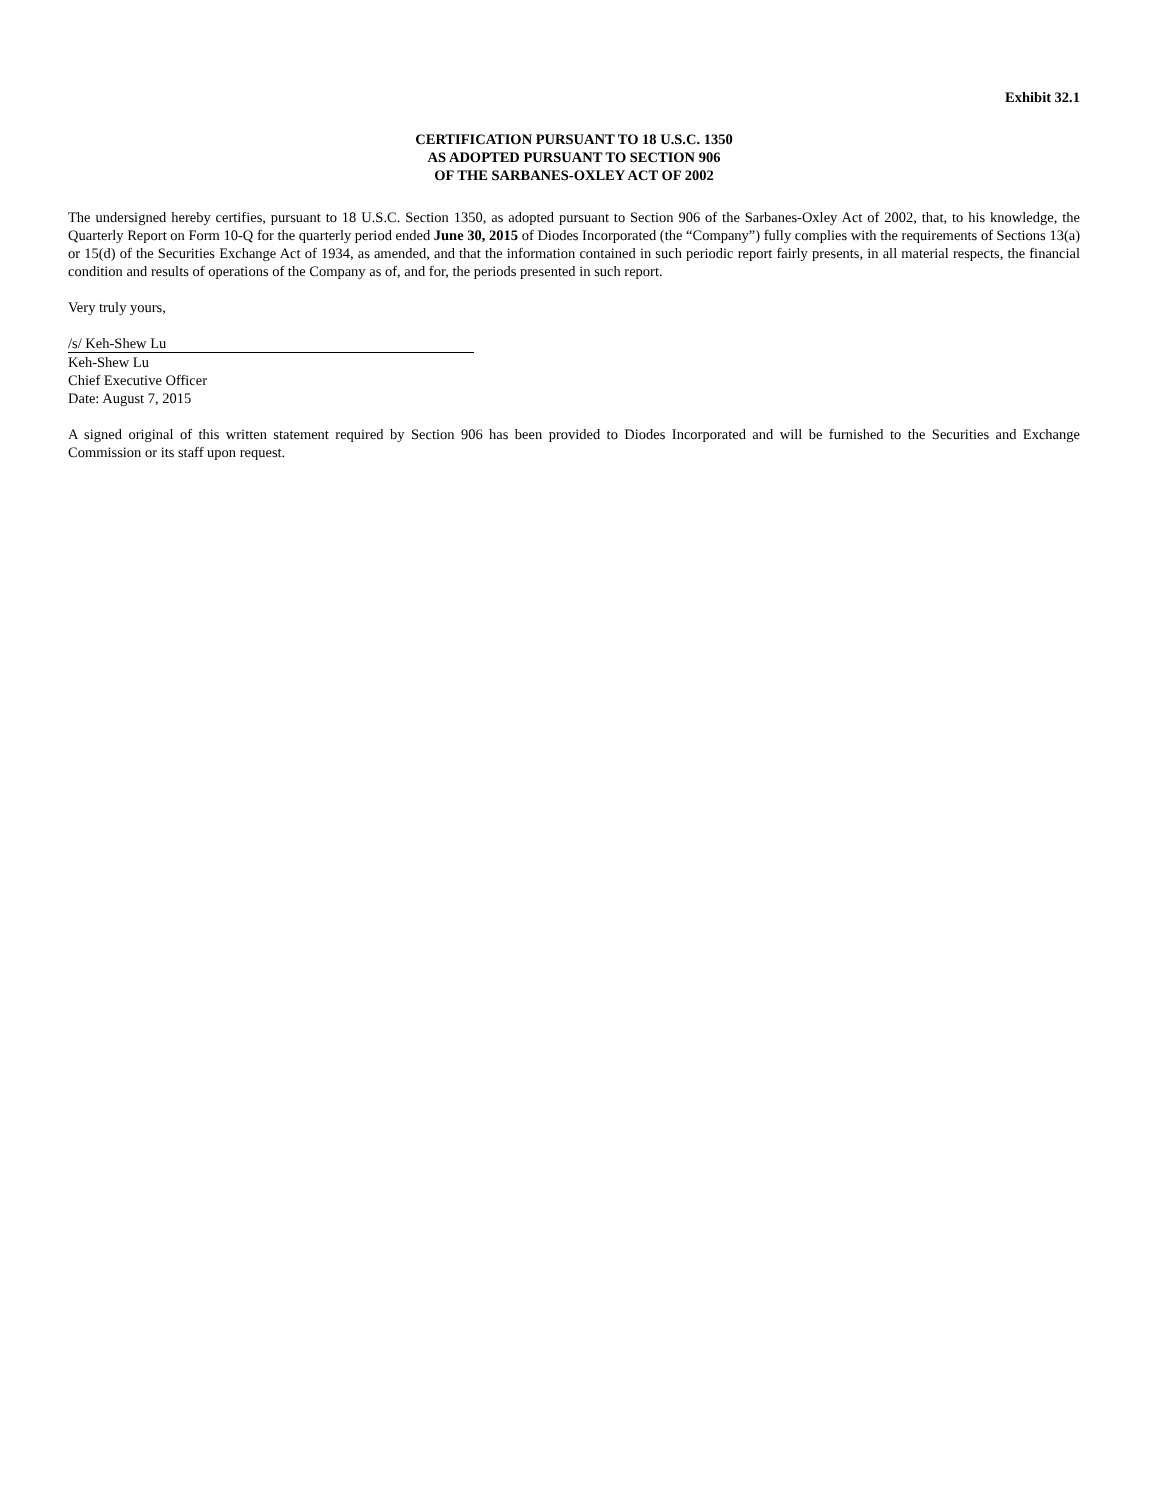Exhibit 32.1
CERTIFICATION PURSUANT TO 18 U.S.C. 1350
AS ADOPTED PURSUANT TO SECTION 906
OF THE SARBANES-OXLEY ACT OF 2002
The undersigned hereby certifies, pursuant to 18 U.S.C. Section 1350, as adopted pursuant to Section 906 of the Sarbanes-Oxley Act of 2002, that, to his knowledge, the Quarterly Report on Form 10-Q for the quarterly period ended June 30, 2015 of Diodes Incorporated (the “Company”) fully complies with the requirements of Sections 13(a) or 15(d) of the Securities Exchange Act of 1934, as amended, and that the information contained in such periodic report fairly presents, in all material respects, the financial condition and results of operations of the Company as of, and for, the periods presented in such report.
Very truly yours,
/s/ Keh-Shew Lu
Keh-Shew Lu
Chief Executive Officer
Date: August 7, 2015
A signed original of this written statement required by Section 906 has been provided to Diodes Incorporated and will be furnished to the Securities and Exchange Commission or its staff upon request.